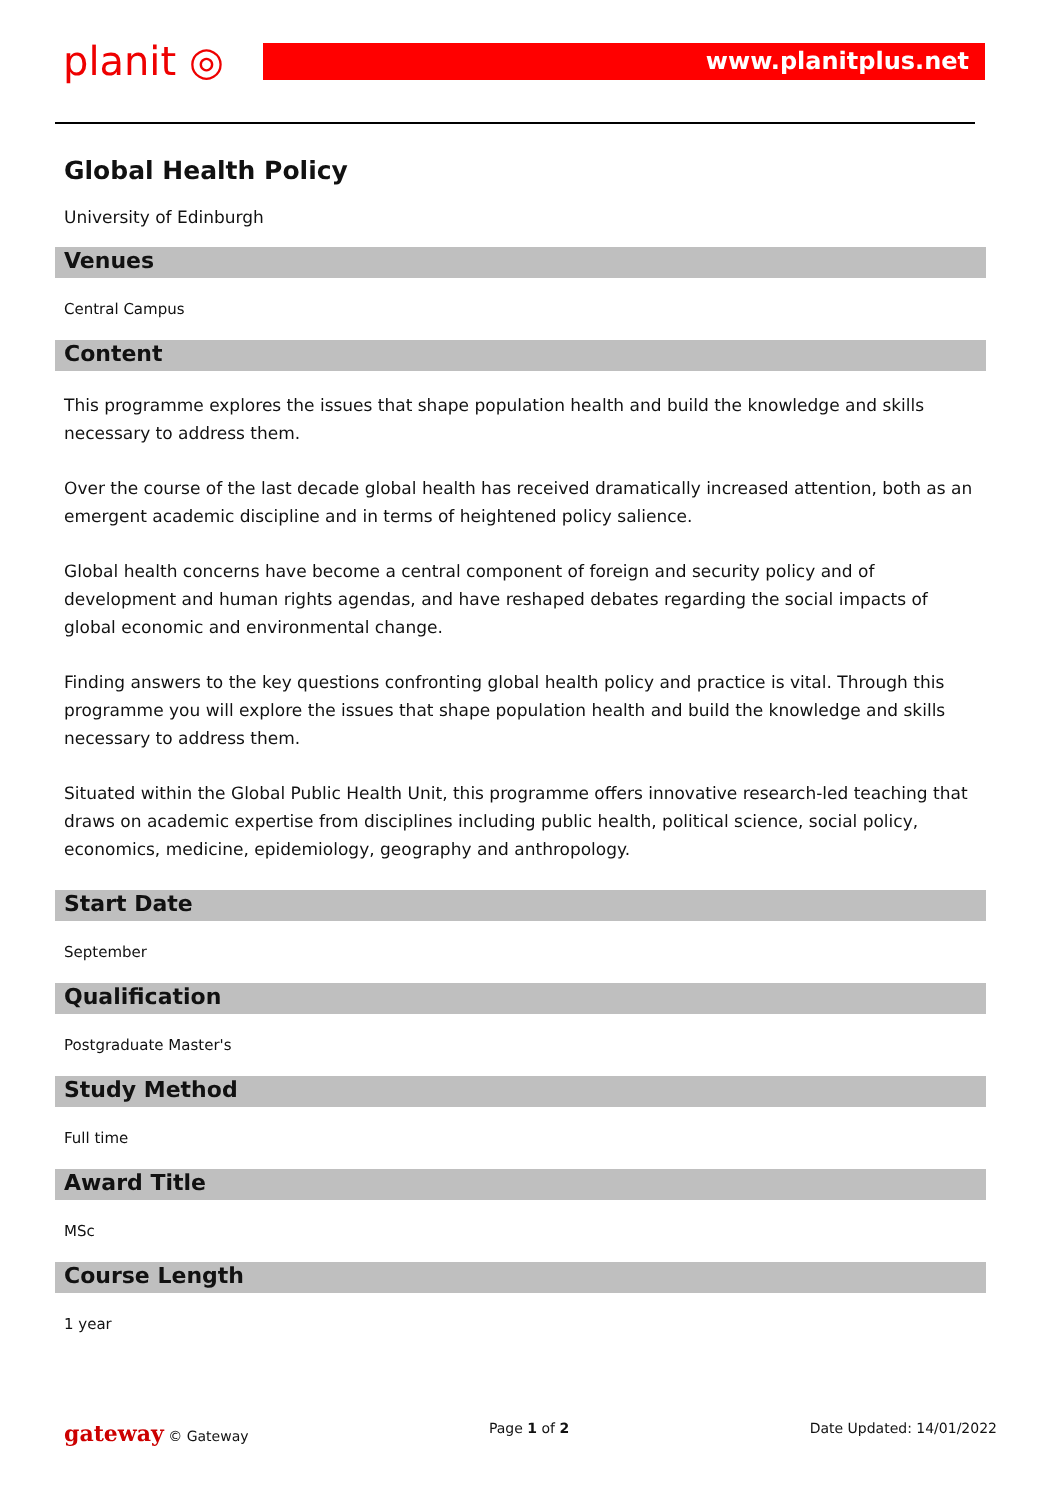planit ◎
www.planitplus.net
Global Health Policy
University of Edinburgh
Venues
Central Campus
Content
This programme explores the issues that shape population health and build the knowledge and skills necessary to address them.
Over the course of the last decade global health has received dramatically increased attention, both as an emergent academic discipline and in terms of heightened policy salience.
Global health concerns have become a central component of foreign and security policy and of development and human rights agendas, and have reshaped debates regarding the social impacts of global economic and environmental change.
Finding answers to the key questions confronting global health policy and practice is vital. Through this programme you will explore the issues that shape population health and build the knowledge and skills necessary to address them.
Situated within the Global Public Health Unit, this programme offers innovative research-led teaching that draws on academic expertise from disciplines including public health, political science, social policy, economics, medicine, epidemiology, geography and anthropology.
Start Date
September
Qualification
Postgraduate Master's
Study Method
Full time
Award Title
MSc
Course Length
1 year
gateway © Gateway Page 1 of 2 Date Updated: 14/01/2022